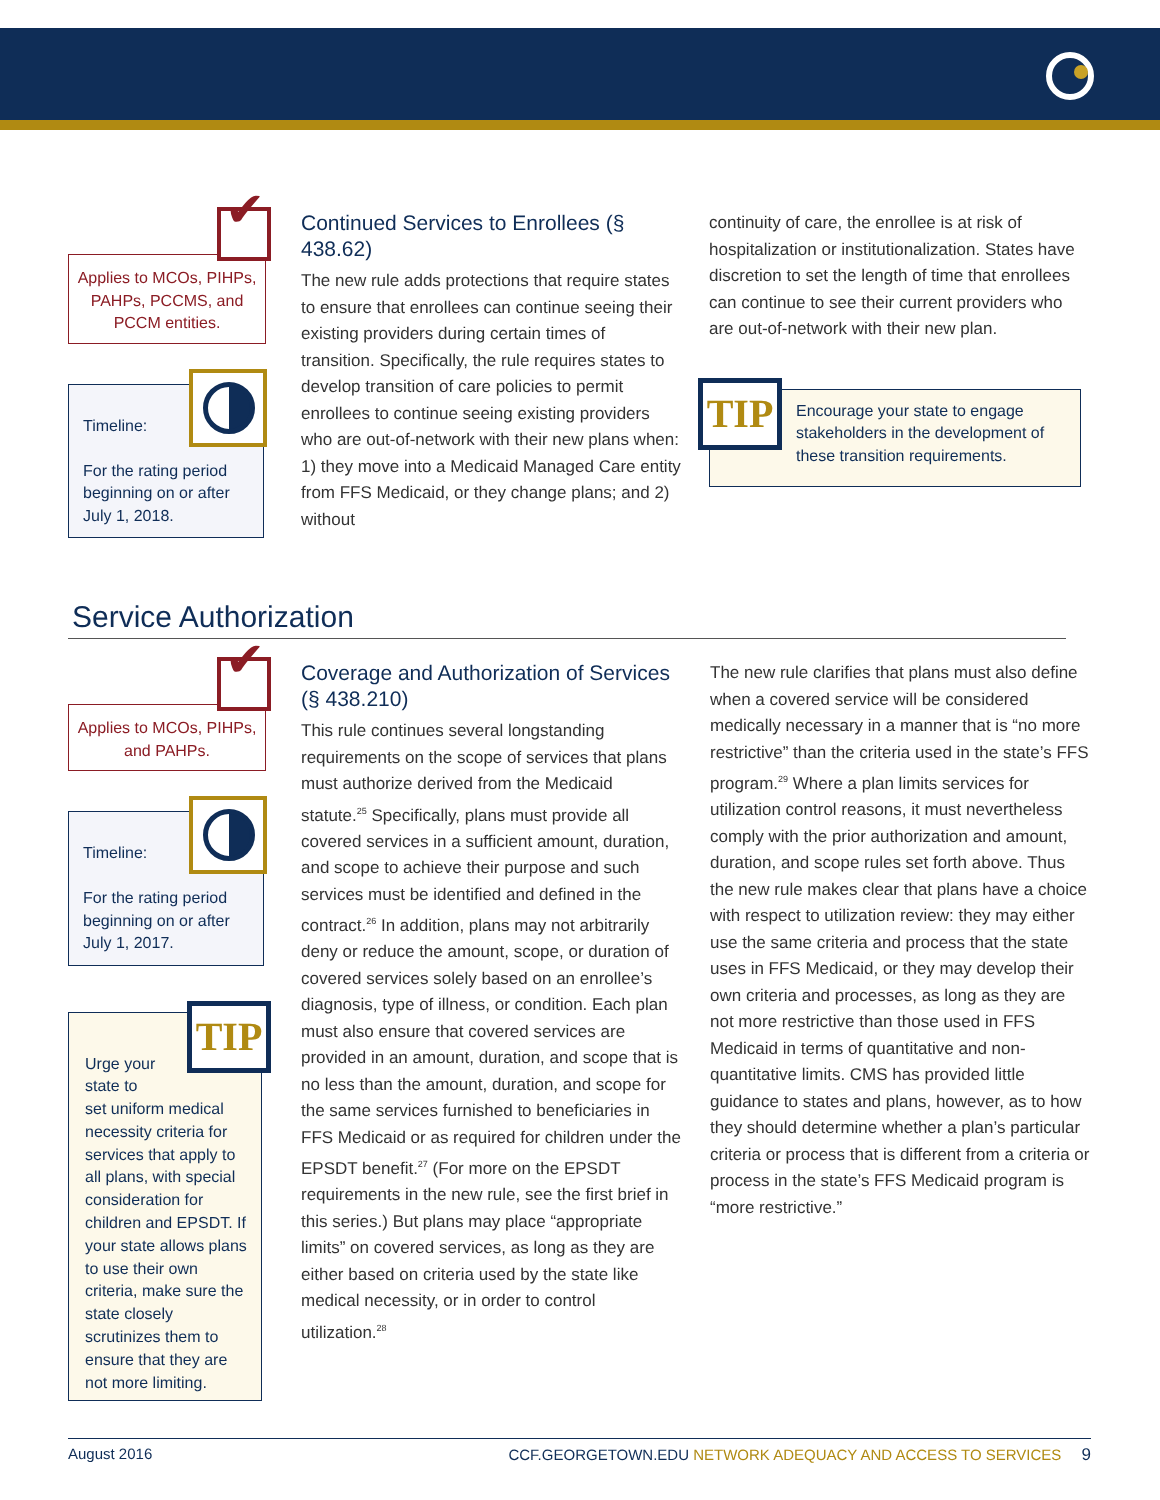Applies to MCOs, PIHPs, PAHPs, PCCMS, and PCCM entities.
Timeline:
For the rating period beginning on or after July 1, 2018.
Continued Services to Enrollees (§ 438.62)
The new rule adds protections that require states to ensure that enrollees can continue seeing their existing providers during certain times of transition. Specifically, the rule requires states to develop transition of care policies to permit enrollees to continue seeing existing providers who are out-of-network with their new plans when: 1) they move into a Medicaid Managed Care entity from FFS Medicaid, or they change plans; and 2) without
continuity of care, the enrollee is at risk of hospitalization or institutionalization. States have discretion to set the length of time that enrollees can continue to see their current providers who are out-of-network with their new plan.
TIP
Encourage your state to engage stakeholders in the development of these transition requirements.
Service Authorization
Applies to MCOs, PIHPs, and PAHPs.
Timeline:
For the rating period beginning on or after July 1, 2017.
TIP
Urge your
state to
set uniform medical necessity criteria for services that apply to all plans, with special consideration for children and EPSDT. If your state allows plans to use their own criteria, make sure the state closely scrutinizes them to ensure that they are not more limiting.
Coverage and Authorization of Services (§ 438.210)
This rule continues several longstanding requirements on the scope of services that plans must authorize derived from the Medicaid statute.<sup>25</sup> Specifically, plans must provide all covered services in a sufficient amount, duration, and scope to achieve their purpose and such services must be identified and defined in the contract.<sup>26</sup> In addition, plans may not arbitrarily deny or reduce the amount, scope, or duration of covered services solely based on an enrollee’s diagnosis, type of illness, or condition. Each plan must also ensure that covered services are provided in an amount, duration, and scope that is no less than the amount, duration, and scope for the same services furnished to beneficiaries in FFS Medicaid or as required for children under the EPSDT benefit.<sup>27</sup> (For more on the EPSDT requirements in the new rule, see the first brief in this series.) But plans may place “appropriate limits” on covered services, as long as they are either based on criteria used by the state like medical necessity, or in order to control utilization.<sup>28</sup>
The new rule clarifies that plans must also define when a covered service will be considered medically necessary in a manner that is “no more restrictive” than the criteria used in the state’s FFS program.<sup>29</sup> Where a plan limits services for utilization control reasons, it must nevertheless comply with the prior authorization and amount, duration, and scope rules set forth above. Thus the new rule makes clear that plans have a choice with respect to utilization review: they may either use the same criteria and process that the state uses in FFS Medicaid, or they may develop their own criteria and processes, as long as they are not more restrictive than those used in FFS Medicaid in terms of quantitative and non-quantitative limits. CMS has provided little guidance to states and plans, however, as to how they should determine whether a plan’s particular criteria or process that is different from a criteria or process in the state’s FFS Medicaid program is “more restrictive.”
August 2016 CCF.GEORGETOWN.EDU NETWORK ADEQUACY AND ACCESS TO SERVICES 9